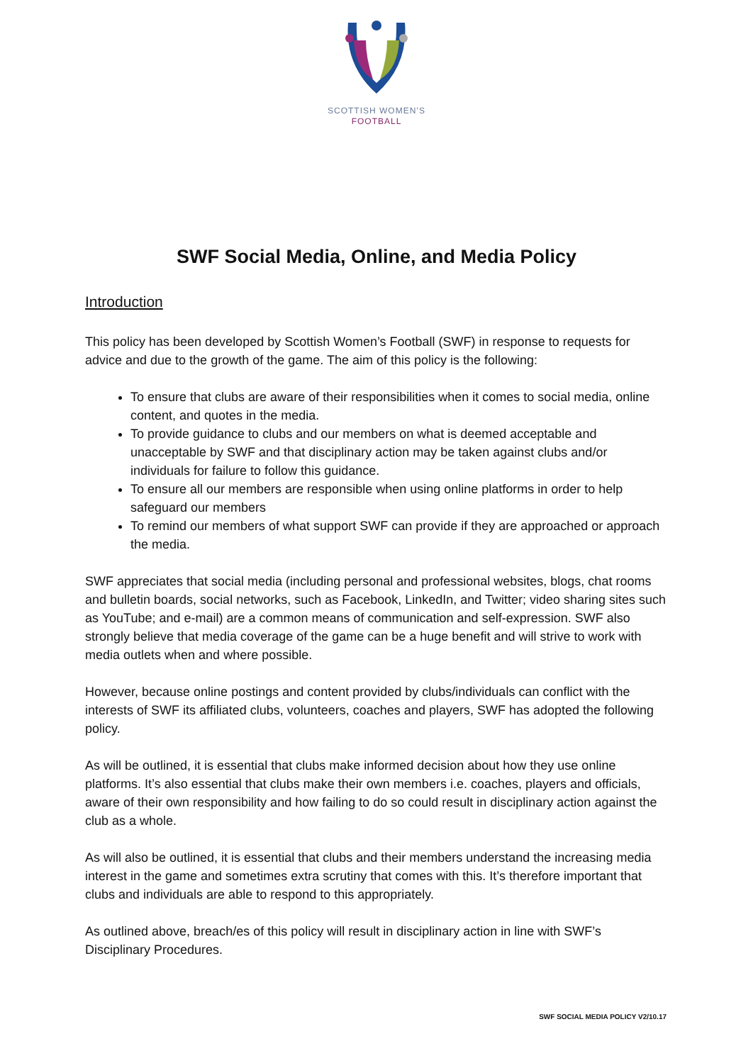SCOTTISH WOMEN’S
FOOTBALL
SWF Social Media, Online, and Media Policy
Introduction
This policy has been developed by Scottish Women’s Football (SWF) in response to requests for advice and due to the growth of the game. The aim of this policy is the following:
To ensure that clubs are aware of their responsibilities when it comes to social media, online content, and quotes in the media.
To provide guidance to clubs and our members on what is deemed acceptable and unacceptable by SWF and that disciplinary action may be taken against clubs and/or individuals for failure to follow this guidance.
To ensure all our members are responsible when using online platforms in order to help safeguard our members
To remind our members of what support SWF can provide if they are approached or approach the media.
SWF appreciates that social media (including personal and professional websites, blogs, chat rooms and bulletin boards, social networks, such as Facebook, LinkedIn, and Twitter; video sharing sites such as YouTube; and e-mail) are a common means of communication and self-expression. SWF also strongly believe that media coverage of the game can be a huge benefit and will strive to work with media outlets when and where possible.
However, because online postings and content provided by clubs/individuals can conflict with the interests of SWF its affiliated clubs, volunteers, coaches and players, SWF has adopted the following policy.
As will be outlined, it is essential that clubs make informed decision about how they use online platforms. It’s also essential that clubs make their own members i.e. coaches, players and officials, aware of their own responsibility and how failing to do so could result in disciplinary action against the club as a whole.
As will also be outlined, it is essential that clubs and their members understand the increasing media interest in the game and sometimes extra scrutiny that comes with this. It’s therefore important that clubs and individuals are able to respond to this appropriately.
As outlined above, breach/es of this policy will result in disciplinary action in line with SWF’s Disciplinary Procedures.
SWF SOCIAL MEDIA POLICY V2/10.17